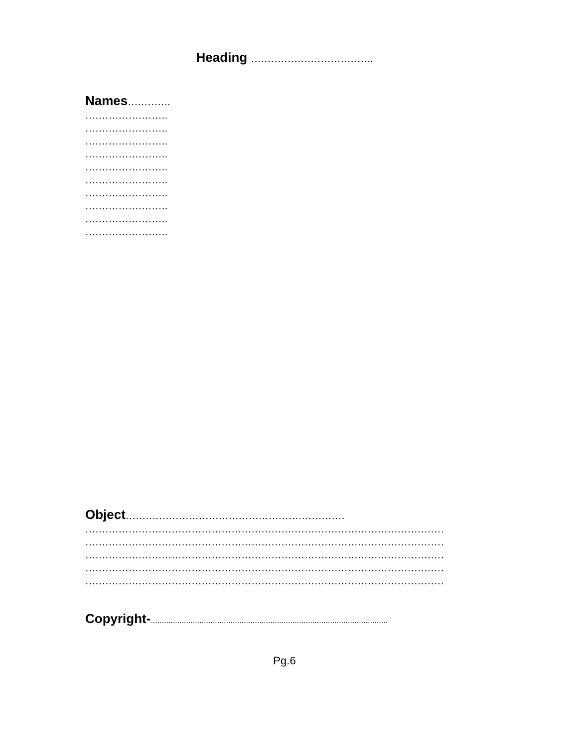Heading ……………………………….
Names………….
…………………….
…………………….
…………………….
…………………….
…………………….
…………………….
…………………….
…………………….
…………………….
…………………….
Object…………………………………………………………
………………………………………………………………………………………………
………………………………………………………………………………………………
………………………………………………………………………………………………
………………………………………………………………………………………………
………………………………………………………………………………………………
Copyright-...........................................................................................................
Pg.6